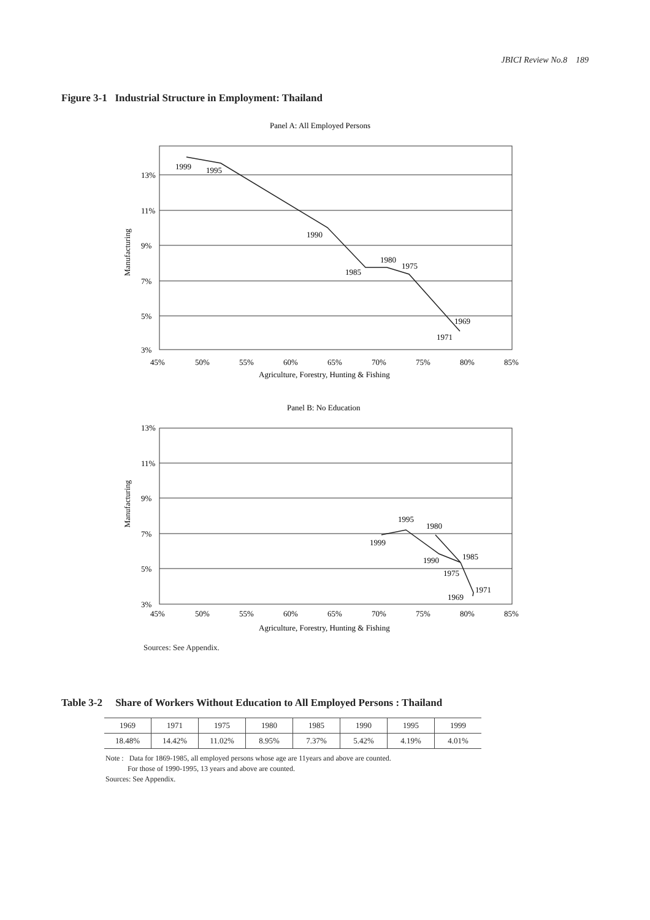JBICI Review No.8 189
Figure 3-1 Industrial Structure in Employment: Thailand
Panel A: All Employed Persons
13%
11%
9%
7%
5%
3%
45%
50%
55%
60%
65%
70%
75%
80%
85%
Agriculture, Forestry, Hunting & Fishing
Manufacturing
1999
1995
1990
1985
1980
1975
1969
1971
Panel B: No Education
13%
11%
9%
7%
5%
3%
45%
50%
55%
60%
65%
70%
75%
80%
85%
Agriculture, Forestry, Hunting & Fishing
Manufacturing
1999
1995
1980
1990
1985
1975
1971
1969
Sources: See Appendix.
Table 3-2 Share of Workers Without Education to All Employed Persons : Thailand
| 1969 | 1971 | 1975 | 1980 | 1985 | 1990 | 1995 | 1999 |
| 18.48% | 14.42% | 11.02% | 8.95% | 7.37% | 5.42% | 4.19% | 4.01% |
Note : Data for 1869-1985, all employed persons whose age are 11years and above are counted.
For those of 1990-1995, 13 years and above are counted.
Sources: See Appendix.